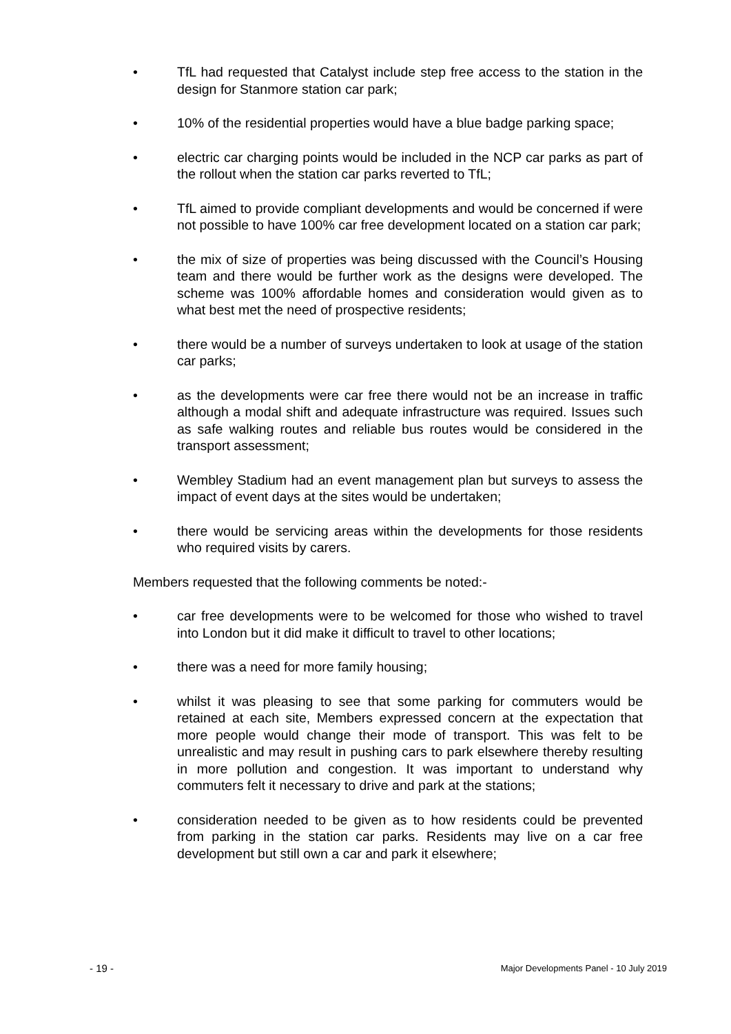• TfL had requested that Catalyst include step free access to the station in the design for Stanmore station car park;
• 10% of the residential properties would have a blue badge parking space;
• electric car charging points would be included in the NCP car parks as part of the rollout when the station car parks reverted to TfL;
• TfL aimed to provide compliant developments and would be concerned if were not possible to have 100% car free development located on a station car park;
• the mix of size of properties was being discussed with the Council’s Housing team and there would be further work as the designs were developed. The scheme was 100% affordable homes and consideration would given as to what best met the need of prospective residents;
• there would be a number of surveys undertaken to look at usage of the station car parks;
• as the developments were car free there would not be an increase in traffic although a modal shift and adequate infrastructure was required. Issues such as safe walking routes and reliable bus routes would be considered in the transport assessment;
• Wembley Stadium had an event management plan but surveys to assess the impact of event days at the sites would be undertaken;
• there would be servicing areas within the developments for those residents who required visits by carers.
Members requested that the following comments be noted:-
• car free developments were to be welcomed for those who wished to travel into London but it did make it difficult to travel to other locations;
• there was a need for more family housing;
• whilst it was pleasing to see that some parking for commuters would be retained at each site, Members expressed concern at the expectation that more people would change their mode of transport. This was felt to be unrealistic and may result in pushing cars to park elsewhere thereby resulting in more pollution and congestion. It was important to understand why commuters felt it necessary to drive and park at the stations;
• consideration needed to be given as to how residents could be prevented from parking in the station car parks. Residents may live on a car free development but still own a car and park it elsewhere;
- 19 - Major Developments Panel - 10 July 2019